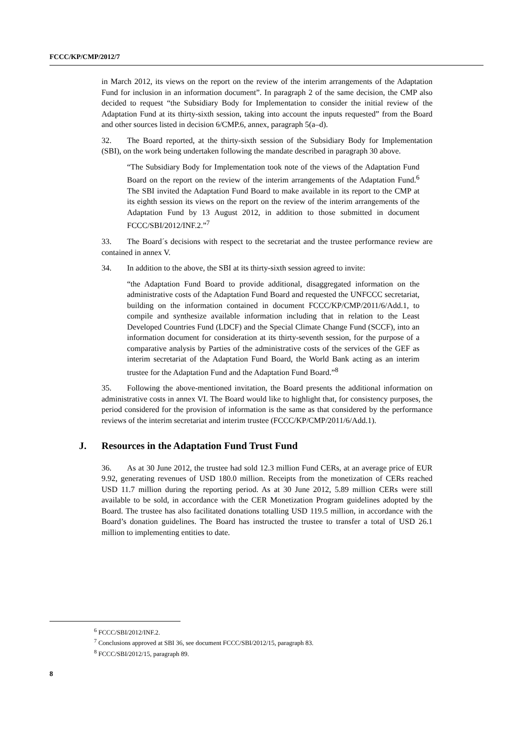FCCC/KP/CMP/2012/7
in March 2012, its views on the report on the review of the interim arrangements of the Adaptation Fund for inclusion in an information document”. In paragraph 2 of the same decision, the CMP also decided to request “the Subsidiary Body for Implementation to consider the initial review of the Adaptation Fund at its thirty-sixth session, taking into account the inputs requested” from the Board and other sources listed in decision 6/CMP.6, annex, paragraph 5(a–d).
32. The Board reported, at the thirty-sixth session of the Subsidiary Body for Implementation (SBI), on the work being undertaken following the mandate described in paragraph 30 above.
“The Subsidiary Body for Implementation took note of the views of the Adaptation Fund Board on the report on the review of the interim arrangements of the Adaptation Fund.<sup>6</sup> The SBI invited the Adaptation Fund Board to make available in its report to the CMP at its eighth session its views on the report on the review of the interim arrangements of the Adaptation Fund by 13 August 2012, in addition to those submitted in document FCCC/SBI/2012/INF.2.”<sup>7</sup>
33. The Board´s decisions with respect to the secretariat and the trustee performance review are contained in annex V.
34. In addition to the above, the SBI at its thirty-sixth session agreed to invite:
“the Adaptation Fund Board to provide additional, disaggregated information on the administrative costs of the Adaptation Fund Board and requested the UNFCCC secretariat, building on the information contained in document FCCC/KP/CMP/2011/6/Add.1, to compile and synthesize available information including that in relation to the Least Developed Countries Fund (LDCF) and the Special Climate Change Fund (SCCF), into an information document for consideration at its thirty-seventh session, for the purpose of a comparative analysis by Parties of the administrative costs of the services of the GEF as interim secretariat of the Adaptation Fund Board, the World Bank acting as an interim trustee for the Adaptation Fund and the Adaptation Fund Board.”<sup>8</sup>
35. Following the above-mentioned invitation, the Board presents the additional information on administrative costs in annex VI. The Board would like to highlight that, for consistency purposes, the period considered for the provision of information is the same as that considered by the performance reviews of the interim secretariat and interim trustee (FCCC/KP/CMP/2011/6/Add.1).
J. Resources in the Adaptation Fund Trust Fund
36. As at 30 June 2012, the trustee had sold 12.3 million Fund CERs, at an average price of EUR 9.92, generating revenues of USD 180.0 million. Receipts from the monetization of CERs reached USD 11.7 million during the reporting period. As at 30 June 2012, 5.89 million CERs were still available to be sold, in accordance with the CER Monetization Program guidelines adopted by the Board. The trustee has also facilitated donations totalling USD 119.5 million, in accordance with the Board’s donation guidelines. The Board has instructed the trustee to transfer a total of USD 26.1 million to implementing entities to date.
<sup>6</sup> FCCC/SBI/2012/INF.2.
<sup>7</sup> Conclusions approved at SBI 36, see document FCCC/SBI/2012/15, paragraph 83.
<sup>8</sup> FCCC/SBI/2012/15, paragraph 89.
8